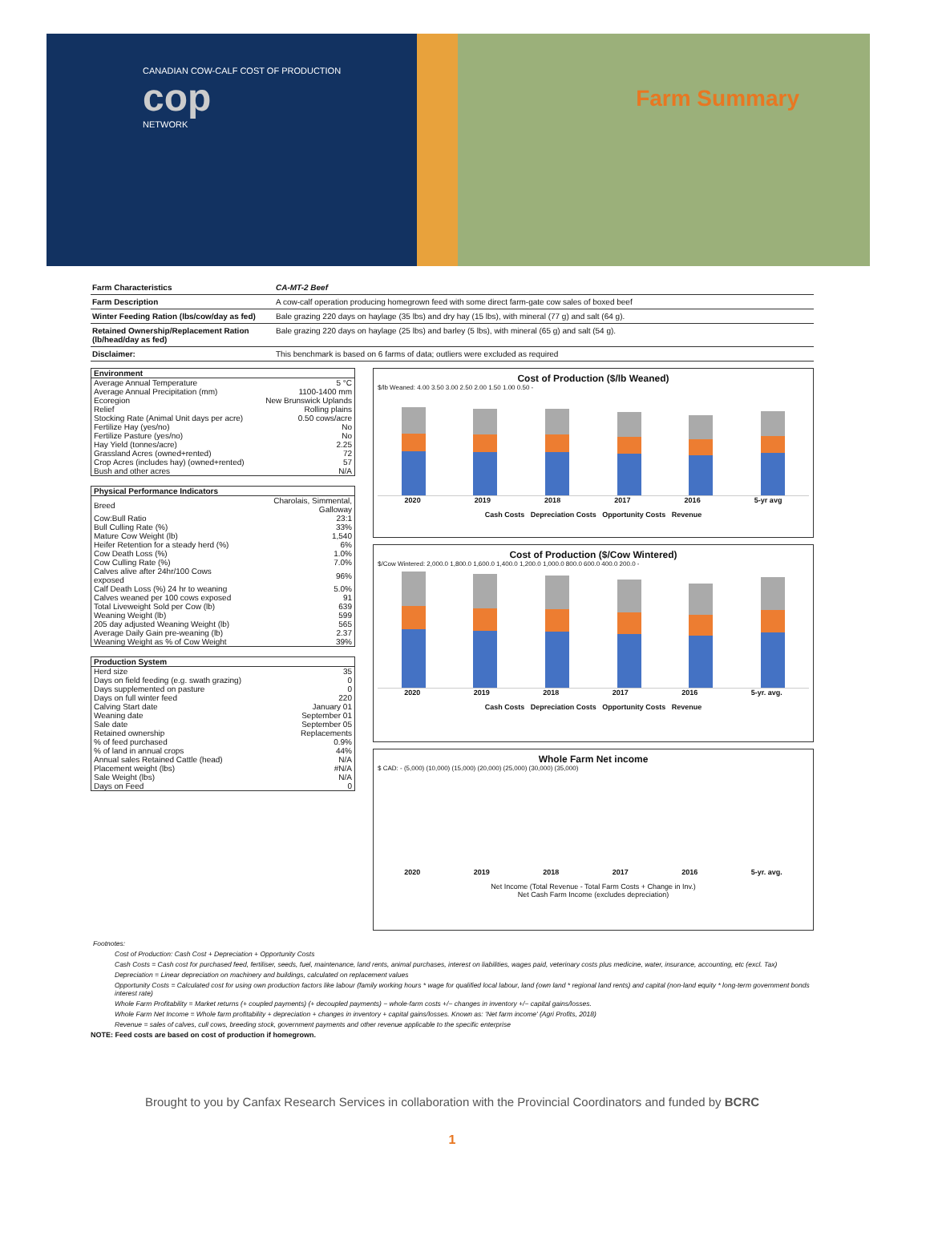CANADIAN COW-CALF COST OF PRODUCTION
cop
NETWORK
Farm Summary
| Farm Characteristics | CA-MT-2 Beef |
| Farm Description | A cow-calf operation producing homegrown feed with some direct farm-gate cow sales of boxed beef |
| Winter Feeding Ration (lbs/cow/day as fed) | Bale grazing 220 days on haylage (35 lbs) and dry hay (15 lbs), with mineral (77 g) and salt (64 g). |
| Retained Ownership/Replacement Ration (lb/head/day as fed) | Bale grazing 220 days on haylage (25 lbs) and barley (5 lbs), with mineral (65 g) and salt (54 g). |
| Disclaimer: | This benchmark is based on 6 farms of data; outliers were excluded as required |
| Environment | |
| --- | --- |
| Average Annual Temperature | 5 °C |
| Average Annual Precipitation (mm) | 1100-1400 mm |
| Ecoregion | New Brunswick Uplands |
| Relief | Rolling plains |
| Stocking Rate (Animal Unit days per acre) | 0.50 cows/acre |
| Fertilize Hay (yes/no) | No |
| Fertilize Pasture (yes/no) | No |
| Hay Yield (tonnes/acre) | 2.25 |
| Grassland Acres (owned+rented) | 72 |
| Crop Acres (includes hay) (owned+rented) | 57 |
| Bush and other acres | N/A |
| Physical Performance Indicators | |
| --- | --- |
| Breed | Charolais, Simmental, Galloway |
| Cow:Bull Ratio | 23:1 |
| Bull Culling Rate (%) | 33% |
| Mature Cow Weight (lb) | 1,540 |
| Heifer Retention for a steady herd (%) | 6% |
| Cow Death Loss (%) | 1.0% |
| Cow Culling Rate (%) | 7.0% |
| Calves alive after 24hr/100 Cows exposed | 96% |
| Calf Death Loss (%) 24 hr to weaning | 5.0% |
| Calves weaned per 100 cows exposed | 91 |
| Total Liveweight Sold per Cow (lb) | 639 |
| Weaning Weight (lb) | 599 |
| 205 day adjusted Weaning Weight (lb) | 565 |
| Average Daily Gain pre-weaning (lb) | 2.37 |
| Weaning Weight as % of Cow Weight | 39% |
| Production System | |
| --- | --- |
| Herd size | 35 |
| Days on field feeding (e.g. swath grazing) | 0 |
| Days supplemented on pasture | 0 |
| Days on full winter feed | 220 |
| Calving Start date | January 01 |
| Weaning date | September 01 |
| Sale date | September 05 |
| Retained ownership | Replacements |
| % of feed purchased | 0.9% |
| % of land in annual crops | 44% |
| Annual sales Retained Cattle (head) | N/A |
| Placement weight (lbs) | #N/A |
| Sale Weight (lbs) | N/A |
| Days on Feed | 0 |
Cost of Production ($/lb Weaned)
$/lb Weaned: 4.00 3.50 3.00 2.50 2.00 1.50 1.00 0.50 -
2020 2019 2018 2017 2016 5-yr avg
Cash Costs Depreciation Costs Opportunity Costs Revenue
Cost of Production ($/Cow Wintered)
$/Cow Wintered: 2,000.0 1,800.0 1,600.0 1,400.0 1,200.0 1,000.0 800.0 600.0 400.0 200.0 -
2020 2019 2018 2017 2016 5-yr. avg.
Cash Costs Depreciation Costs Opportunity Costs Revenue
Whole Farm Net income
$ CAD: - (5,000) (10,000) (15,000) (20,000) (25,000) (30,000) (35,000)
2020 2019 2018 2017 2016 5-yr. avg.
Net Income (Total Revenue - Total Farm Costs + Change in Inv.)
Net Cash Farm Income (excludes depreciation)
Footnotes:
Cost of Production: Cash Cost + Depreciation + Opportunity Costs
Cash Costs = Cash cost for purchased feed, fertiliser, seeds, fuel, maintenance, land rents, animal purchases, interest on liabilities, wages paid, veterinary costs plus medicine, water, insurance, accounting, etc (excl. Tax)
Depreciation = Linear depreciation on machinery and buildings, calculated on replacement values
Opportunity Costs = Calculated cost for using own production factors like labour (family working hours * wage for qualified local labour, land (own land * regional land rents) and capital (non-land equity * long-term government bonds interest rate)
Whole Farm Profitability = Market returns (+ coupled payments) (+ decoupled payments) − whole-farm costs +/− changes in inventory +/− capital gains/losses.
Whole Farm Net Income = Whole farm profitability + depreciation + changes in inventory + capital gains/losses. Known as: 'Net farm income' (Agri Profits, 2018)
Revenue = sales of calves, cull cows, breeding stock, government payments and other revenue applicable to the specific enterprise
NOTE: Feed costs are based on cost of production if homegrown.
Brought to you by Canfax Research Services in collaboration with the Provincial Coordinators and funded by BCRC
1